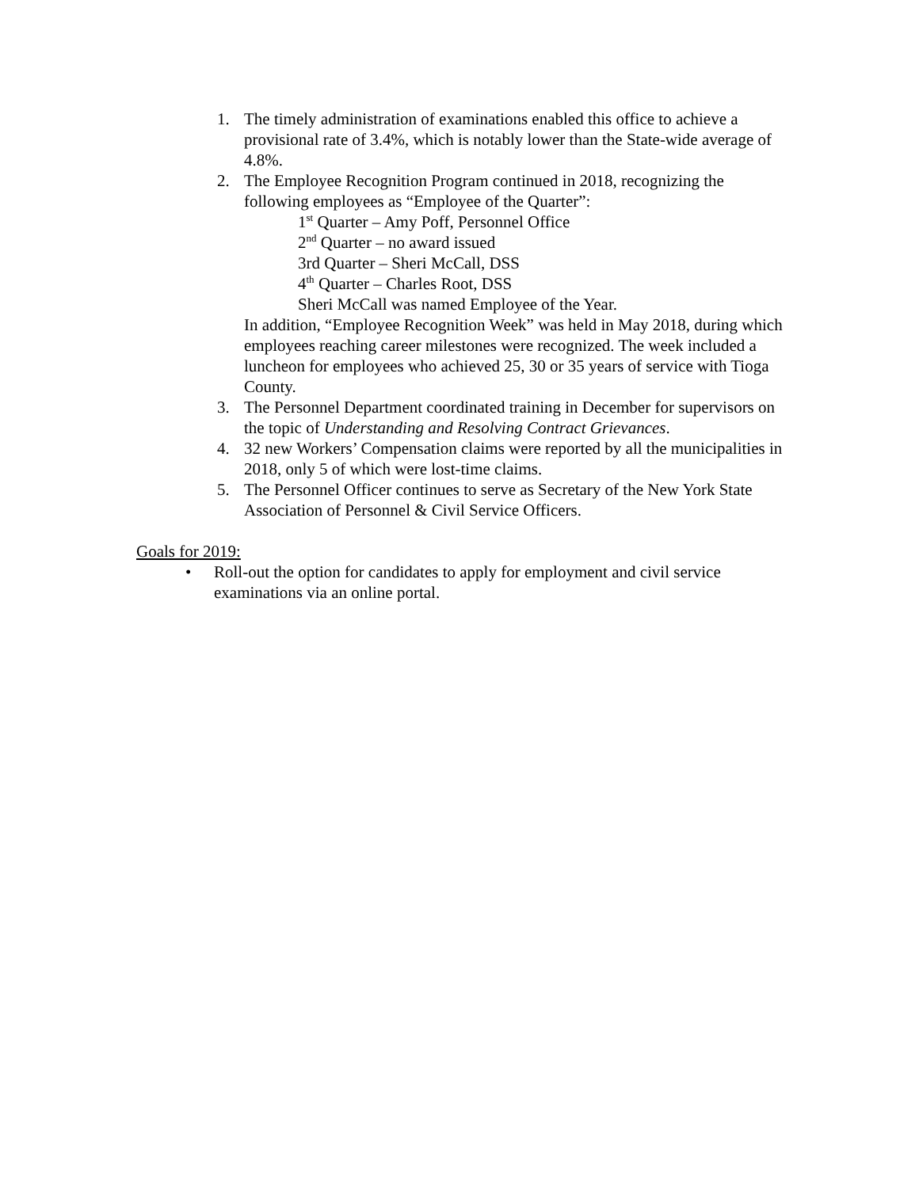1. The timely administration of examinations enabled this office to achieve a provisional rate of 3.4%, which is notably lower than the State-wide average of 4.8%.
2. The Employee Recognition Program continued in 2018, recognizing the following employees as “Employee of the Quarter”:
1<sup>st</sup> Quarter – Amy Poff, Personnel Office
2<sup>nd</sup> Quarter – no award issued
3rd Quarter – Sheri McCall, DSS
4<sup>th</sup> Quarter – Charles Root, DSS
Sheri McCall was named Employee of the Year.
In addition, “Employee Recognition Week” was held in May 2018, during which employees reaching career milestones were recognized. The week included a luncheon for employees who achieved 25, 30 or 35 years of service with Tioga County.
3. The Personnel Department coordinated training in December for supervisors on the topic of Understanding and Resolving Contract Grievances.
4. 32 new Workers’ Compensation claims were reported by all the municipalities in 2018, only 5 of which were lost-time claims.
5. The Personnel Officer continues to serve as Secretary of the New York State Association of Personnel & Civil Service Officers.
Goals for 2019:
• Roll-out the option for candidates to apply for employment and civil service examinations via an online portal.